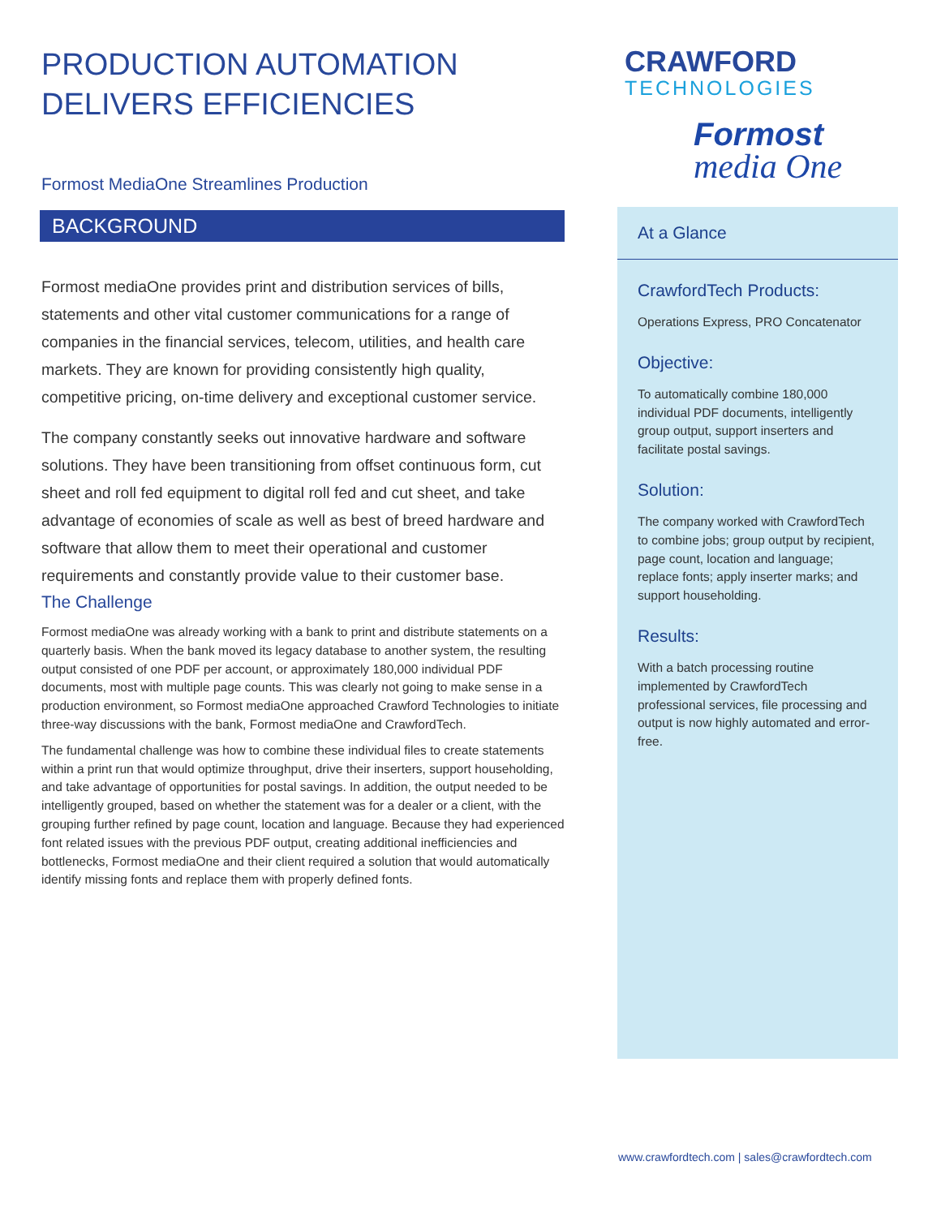PRODUCTION AUTOMATION
DELIVERS EFFICIENCIES
Formost MediaOne Streamlines Production
BACKGROUND
Formost mediaOne provides print and distribution services of bills, statements and other vital customer communications for a range of companies in the financial services, telecom, utilities, and health care markets. They are known for providing consistently high quality, competitive pricing, on-time delivery and exceptional customer service.
The company constantly seeks out innovative hardware and software solutions. They have been transitioning from offset continuous form, cut sheet and roll fed equipment to digital roll fed and cut sheet, and take advantage of economies of scale as well as best of breed hardware and software that allow them to meet their operational and customer requirements and constantly provide value to their customer base.
The Challenge
Formost mediaOne was already working with a bank to print and distribute statements on a quarterly basis. When the bank moved its legacy database to another system, the resulting output consisted of one PDF per account, or approximately 180,000 individual PDF documents, most with multiple page counts. This was clearly not going to make sense in a production environment, so Formost mediaOne approached Crawford Technologies to initiate three-way discussions with the bank, Formost mediaOne and CrawfordTech.
The fundamental challenge was how to combine these individual files to create statements within a print run that would optimize throughput, drive their inserters, support householding, and take advantage of opportunities for postal savings. In addition, the output needed to be intelligently grouped, based on whether the statement was for a dealer or a client, with the grouping further refined by page count, location and language. Because they had experienced font related issues with the previous PDF output, creating additional inefficiencies and bottlenecks, Formost mediaOne and their client required a solution that would automatically identify missing fonts and replace them with properly defined fonts.
CRAWFORD
TECHNOLOGIES
Formost
media One
At a Glance
CrawfordTech Products:
Operations Express, PRO Concatenator
Objective:
To automatically combine 180,000 individual PDF documents, intelligently group output, support inserters and facilitate postal savings.
Solution:
The company worked with CrawfordTech to combine jobs; group output by recipient, page count, location and language; replace fonts; apply inserter marks; and support householding.
Results:
With a batch processing routine implemented by CrawfordTech professional services, file processing and output is now highly automated and error-free.
www.crawfordtech.com | sales@crawfordtech.com